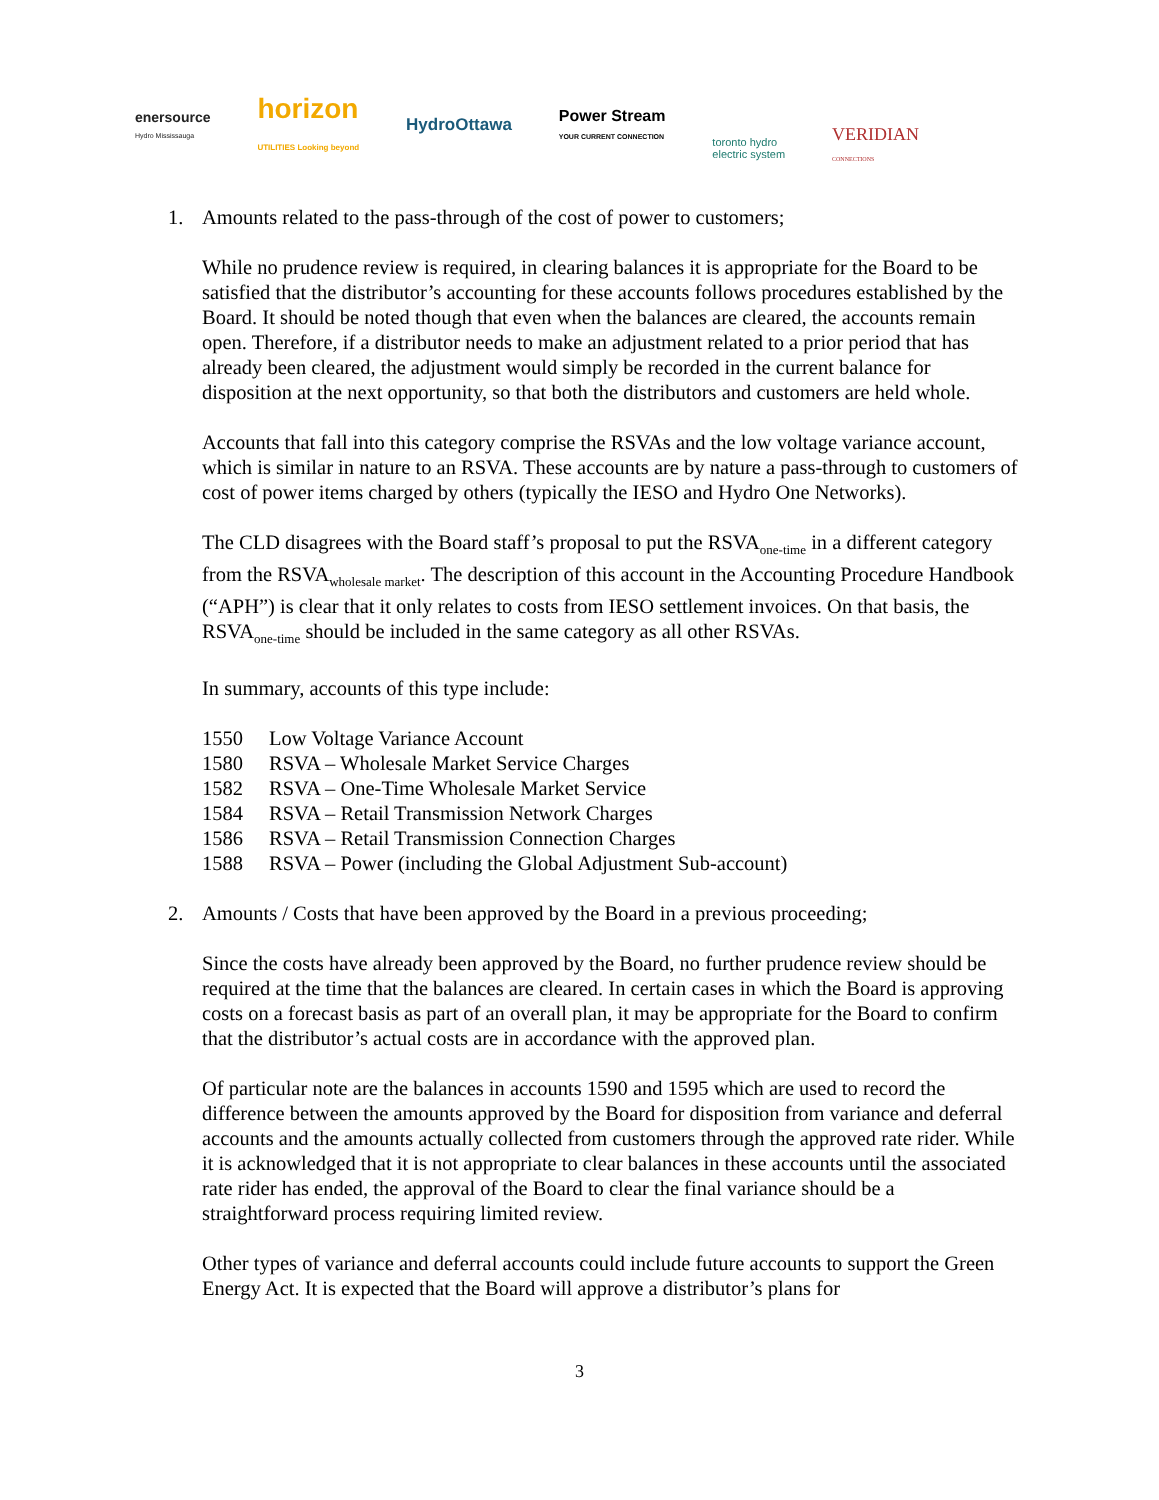enersource
Hydro Mississauga
horizon
UTILITIES Looking beyond
HydroOttawa
Power Stream
YOUR CURRENT CONNECTION
toronto hydro
electric system
VERIDIAN
CONNECTIONS
1. Amounts related to the pass-through of the cost of power to customers;
While no prudence review is required, in clearing balances it is appropriate for the Board to be satisfied that the distributor’s accounting for these accounts follows procedures established by the Board. It should be noted though that even when the balances are cleared, the accounts remain open. Therefore, if a distributor needs to make an adjustment related to a prior period that has already been cleared, the adjustment would simply be recorded in the current balance for disposition at the next opportunity, so that both the distributors and customers are held whole.
Accounts that fall into this category comprise the RSVAs and the low voltage variance account, which is similar in nature to an RSVA. These accounts are by nature a pass-through to customers of cost of power items charged by others (typically the IESO and Hydro One Networks).
The CLD disagrees with the Board staff’s proposal to put the RSVA<sub>one-time</sub> in a different category from the RSVA<sub>wholesale market</sub>. The description of this account in the Accounting Procedure Handbook (“APH”) is clear that it only relates to costs from IESO settlement invoices. On that basis, the RSVA<sub>one-time</sub> should be included in the same category as all other RSVAs.
In summary, accounts of this type include:
1550 Low Voltage Variance Account
1580 RSVA – Wholesale Market Service Charges
1582 RSVA – One-Time Wholesale Market Service
1584 RSVA – Retail Transmission Network Charges
1586 RSVA – Retail Transmission Connection Charges
1588 RSVA – Power (including the Global Adjustment Sub-account)
2. Amounts / Costs that have been approved by the Board in a previous proceeding;
Since the costs have already been approved by the Board, no further prudence review should be required at the time that the balances are cleared. In certain cases in which the Board is approving costs on a forecast basis as part of an overall plan, it may be appropriate for the Board to confirm that the distributor’s actual costs are in accordance with the approved plan.
Of particular note are the balances in accounts 1590 and 1595 which are used to record the difference between the amounts approved by the Board for disposition from variance and deferral accounts and the amounts actually collected from customers through the approved rate rider. While it is acknowledged that it is not appropriate to clear balances in these accounts until the associated rate rider has ended, the approval of the Board to clear the final variance should be a straightforward process requiring limited review.
Other types of variance and deferral accounts could include future accounts to support the Green Energy Act. It is expected that the Board will approve a distributor’s plans for
3